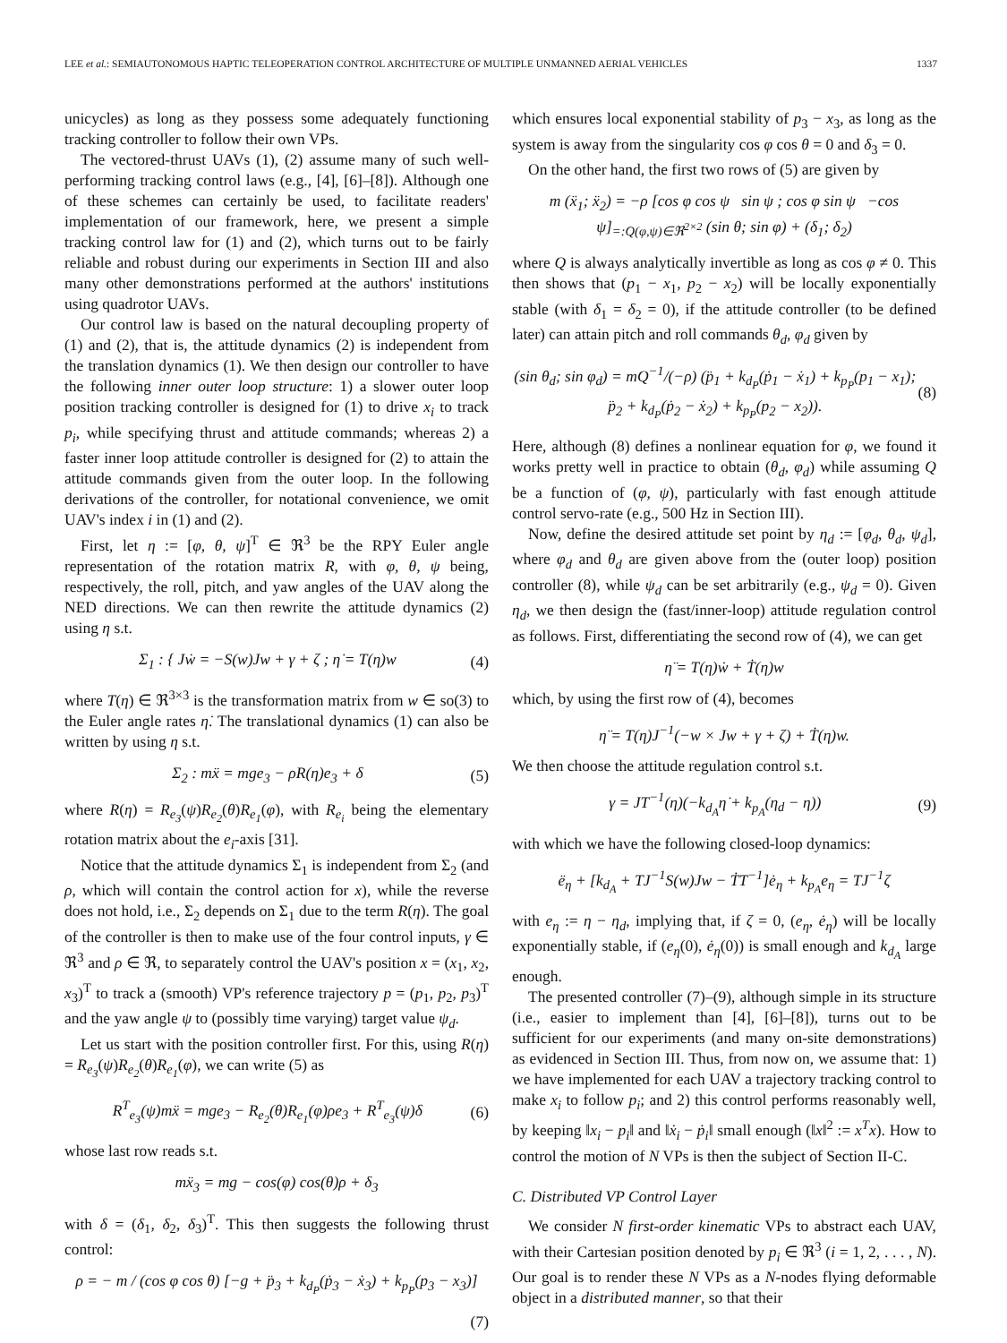LEE et al.: SEMIAUTONOMOUS HAPTIC TELEOPERATION CONTROL ARCHITECTURE OF MULTIPLE UNMANNED AERIAL VEHICLES 1337
unicycles) as long as they possess some adequately functioning tracking controller to follow their own VPs.
The vectored-thrust UAVs (1), (2) assume many of such well-performing tracking control laws (e.g., [4], [6]–[8]). Although one of these schemes can certainly be used, to facilitate readers' implementation of our framework, here, we present a simple tracking control law for (1) and (2), which turns out to be fairly reliable and robust during our experiments in Section III and also many other demonstrations performed at the authors' institutions using quadrotor UAVs.
Our control law is based on the natural decoupling property of (1) and (2), that is, the attitude dynamics (2) is independent from the translation dynamics (1). We then design our controller to have the following inner outer loop structure: 1) a slower outer loop position tracking controller is designed for (1) to drive x<sub>i</sub> to track p<sub>i</sub>, while specifying thrust and attitude commands; whereas 2) a faster inner loop attitude controller is designed for (2) to attain the attitude commands given from the outer loop. In the following derivations of the controller, for notational convenience, we omit UAV's index i in (1) and (2).
First, let η := [φ, θ, ψ]<sup>T</sup> ∈ ℜ<sup>3</sup> be the RPY Euler angle representation of the rotation matrix R, with φ, θ, ψ being, respectively, the roll, pitch, and yaw angles of the UAV along the NED directions. We can then rewrite the attitude dynamics (2) using η s.t.
Σ<sub>1</sub> : { Jẇ = −S(w)Jw + γ + ζ ; η̇ = T(η)w (4)
where T(η) ∈ ℜ<sup>3×3</sup> is the transformation matrix from w ∈ so(3) to the Euler angle rates η̇. The translational dynamics (1) can also be written by using η s.t.
Σ<sub>2</sub> : mẍ = mge<sub>3</sub> − ρR(η)e<sub>3</sub> + δ (5)
where R(η) = R<sub>e<sub>3</sub></sub>(ψ)R<sub>e<sub>2</sub></sub>(θ)R<sub>e<sub>1</sub></sub>(φ), with R<sub>e<sub>i</sub></sub> being the elementary rotation matrix about the e<sub>i</sub>-axis [31].
Notice that the attitude dynamics Σ<sub>1</sub> is independent from Σ<sub>2</sub> (and ρ, which will contain the control action for x), while the reverse does not hold, i.e., Σ<sub>2</sub> depends on Σ<sub>1</sub> due to the term R(η). The goal of the controller is then to make use of the four control inputs, γ ∈ ℜ<sup>3</sup> and ρ ∈ ℜ, to separately control the UAV's position x = (x<sub>1</sub>, x<sub>2</sub>, x<sub>3</sub>)<sup>T</sup> to track a (smooth) VP's reference trajectory p = (p<sub>1</sub>, p<sub>2</sub>, p<sub>3</sub>)<sup>T</sup> and the yaw angle ψ to (possibly time varying) target value ψ<sub>d</sub>.
Let us start with the position controller first. For this, using R(η) = R<sub>e<sub>3</sub></sub>(ψ)R<sub>e<sub>2</sub></sub>(θ)R<sub>e<sub>1</sub></sub>(φ), we can write (5) as
R<sup>T</sup><sub>e<sub>3</sub></sub>(ψ)mẍ = mge<sub>3</sub> − R<sub>e<sub>2</sub></sub>(θ)R<sub>e<sub>1</sub></sub>(φ)ρe<sub>3</sub> + R<sup>T</sup><sub>e<sub>3</sub></sub>(ψ)δ (6)
whose last row reads s.t.
mẍ<sub>3</sub> = mg − cos(φ) cos(θ)ρ + δ<sub>3</sub>
with δ = (δ<sub>1</sub>, δ<sub>2</sub>, δ<sub>3</sub>)<sup>T</sup>. This then suggests the following thrust control:
ρ = − m / (cos φ cos θ) [−g + p̈<sub>3</sub> + k<sub>d<sub>P</sub></sub>(ṗ<sub>3</sub> − ẋ<sub>3</sub>) + k<sub>p<sub>P</sub></sub>(p<sub>3</sub> − x<sub>3</sub>)]
(7)
which ensures local exponential stability of p<sub>3</sub> − x<sub>3</sub>, as long as the system is away from the singularity cos φ cos θ = 0 and δ<sub>3</sub> = 0.
On the other hand, the first two rows of (5) are given by
m (ẍ<sub>1</sub>; ẍ<sub>2</sub>) = −ρ [cos φ cos ψ sin ψ ; cos φ sin ψ −cos ψ]<sub>=:Q(φ,ψ)∈ℜ<sup>2×2</sup></sub> (sin θ; sin φ) + (δ<sub>1</sub>; δ<sub>2</sub>)
where Q is always analytically invertible as long as cos φ ≠ 0. This then shows that (p<sub>1</sub> − x<sub>1</sub>, p<sub>2</sub> − x<sub>2</sub>) will be locally exponentially stable (with δ<sub>1</sub> = δ<sub>2</sub> = 0), if the attitude controller (to be defined later) can attain pitch and roll commands θ<sub>d</sub>, φ<sub>d</sub> given by
(sin θ<sub>d</sub>; sin φ<sub>d</sub>) = mQ<sup>−1</sup>/(−ρ) (p̈<sub>1</sub> + k<sub>d<sub>P</sub></sub>(ṗ<sub>1</sub> − ẋ<sub>1</sub>) + k<sub>p<sub>P</sub></sub>(p<sub>1</sub> − x<sub>1</sub>); p̈<sub>2</sub> + k<sub>d<sub>P</sub></sub>(ṗ<sub>2</sub> − ẋ<sub>2</sub>) + k<sub>p<sub>P</sub></sub>(p<sub>2</sub> − x<sub>2</sub>)). (8)
Here, although (8) defines a nonlinear equation for φ, we found it works pretty well in practice to obtain (θ<sub>d</sub>, φ<sub>d</sub>) while assuming Q be a function of (φ, ψ), particularly with fast enough attitude control servo-rate (e.g., 500 Hz in Section III).
Now, define the desired attitude set point by η<sub>d</sub> := [φ<sub>d</sub>, θ<sub>d</sub>, ψ<sub>d</sub>], where φ<sub>d</sub> and θ<sub>d</sub> are given above from the (outer loop) position controller (8), while ψ<sub>d</sub> can be set arbitrarily (e.g., ψ<sub>d</sub> = 0). Given η<sub>d</sub>, we then design the (fast/inner-loop) attitude regulation control as follows. First, differentiating the second row of (4), we can get
η̈ = T(η)ẇ + Ṫ(η)w
which, by using the first row of (4), becomes
η̈ = T(η)J<sup>−1</sup>(−w × Jw + γ + ζ) + Ṫ(η)w.
We then choose the attitude regulation control s.t.
γ = JT<sup>−1</sup>(η)(−k<sub>d<sub>A</sub></sub>η̇ + k<sub>p<sub>A</sub></sub>(η<sub>d</sub> − η)) (9)
with which we have the following closed-loop dynamics:
ë<sub>η</sub> + [k<sub>d<sub>A</sub></sub> + TJ<sup>−1</sup>S(w)Jw − ṪT<sup>−1</sup>]ė<sub>η</sub> + k<sub>p<sub>A</sub></sub>e<sub>η</sub> = TJ<sup>−1</sup>ζ
with e<sub>η</sub> := η − η<sub>d</sub>, implying that, if ζ = 0, (e<sub>η</sub>, ė<sub>η</sub>) will be locally exponentially stable, if (e<sub>η</sub>(0), ė<sub>η</sub>(0)) is small enough and k<sub>d<sub>A</sub></sub> large enough.
The presented controller (7)–(9), although simple in its structure (i.e., easier to implement than [4], [6]–[8]), turns out to be sufficient for our experiments (and many on-site demonstrations) as evidenced in Section III. Thus, from now on, we assume that: 1) we have implemented for each UAV a trajectory tracking control to make x<sub>i</sub> to follow p<sub>i</sub>; and 2) this control performs reasonably well, by keeping ‖x<sub>i</sub> − p<sub>i</sub>‖ and ‖ẋ<sub>i</sub> − ṗ<sub>i</sub>‖ small enough (‖x‖<sup>2</sup> := x<sup>T</sup>x). How to control the motion of N VPs is then the subject of Section II-C.
C. Distributed VP Control Layer
We consider N first-order kinematic VPs to abstract each UAV, with their Cartesian position denoted by p<sub>i</sub> ∈ ℜ<sup>3</sup> (i = 1, 2, . . . , N). Our goal is to render these N VPs as a N-nodes flying deformable object in a distributed manner, so that their